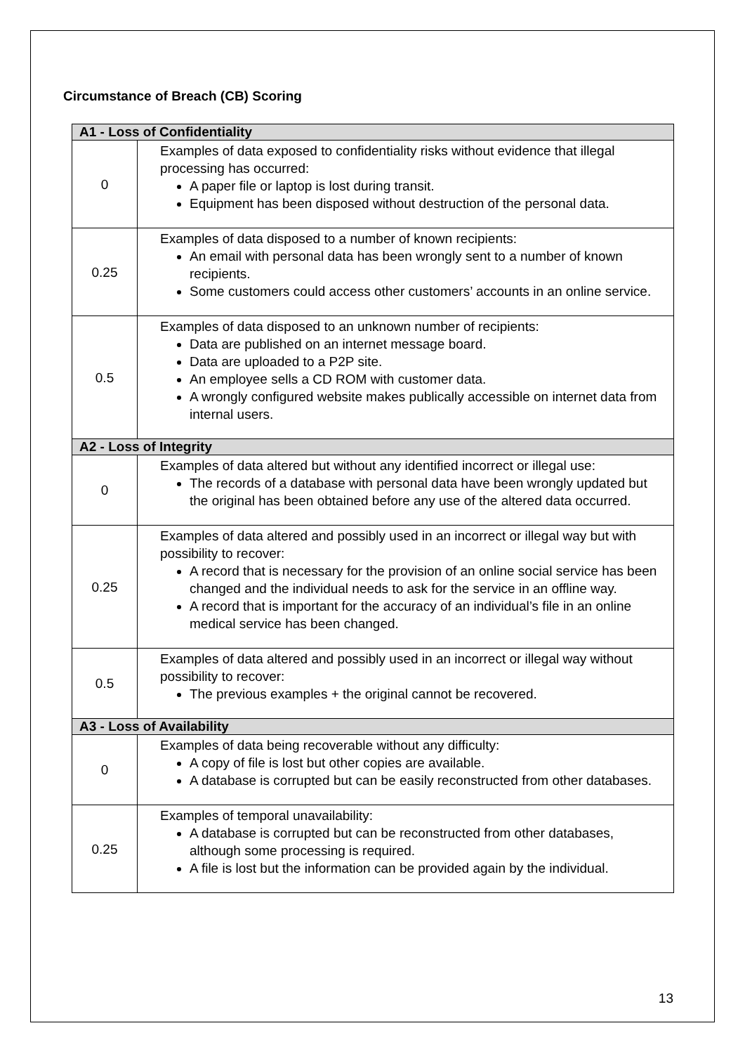Circumstance of Breach (CB) Scoring
| A1 - Loss of Confidentiality | |
| --- | --- |
| 0 | Examples of data exposed to confidentiality risks without evidence that illegal processing has occurred: A paper file or laptop is lost during transit. Equipment has been disposed without destruction of the personal data. |
| 0.25 | Examples of data disposed to a number of known recipients: An email with personal data has been wrongly sent to a number of known recipients. Some customers could access other customers’ accounts in an online service. |
| 0.5 | Examples of data disposed to an unknown number of recipients: Data are published on an internet message board. Data are uploaded to a P2P site. An employee sells a CD ROM with customer data. A wrongly configured website makes publically accessible on internet data from internal users. |
| A2 - Loss of Integrity | |
| 0 | Examples of data altered but without any identified incorrect or illegal use: The records of a database with personal data have been wrongly updated but the original has been obtained before any use of the altered data occurred. |
| 0.25 | Examples of data altered and possibly used in an incorrect or illegal way but with possibility to recover: A record that is necessary for the provision of an online social service has been changed and the individual needs to ask for the service in an offline way. A record that is important for the accuracy of an individual’s file in an online medical service has been changed. |
| 0.5 | Examples of data altered and possibly used in an incorrect or illegal way without possibility to recover: The previous examples + the original cannot be recovered. |
| A3 - Loss of Availability | |
| 0 | Examples of data being recoverable without any difficulty: A copy of file is lost but other copies are available. A database is corrupted but can be easily reconstructed from other databases. |
| 0.25 | Examples of temporal unavailability: A database is corrupted but can be reconstructed from other databases, although some processing is required. A file is lost but the information can be provided again by the individual. |
13